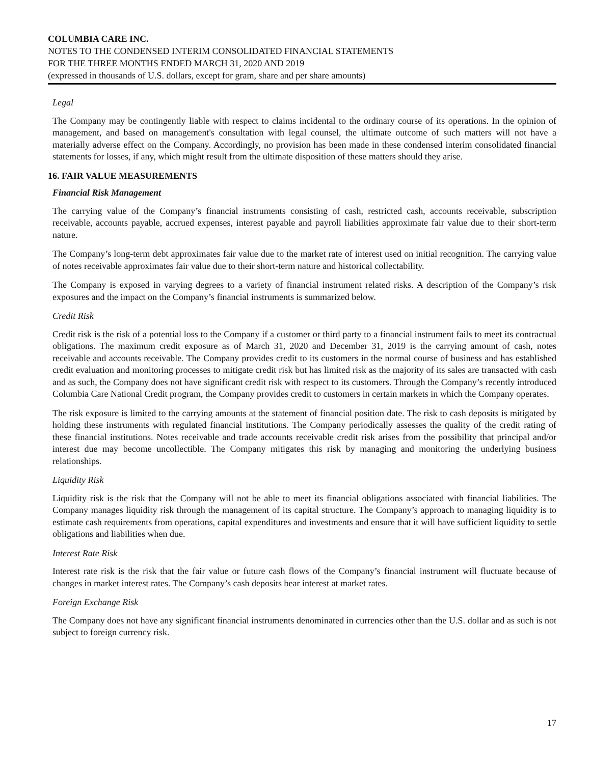COLUMBIA CARE INC.
NOTES TO THE CONDENSED INTERIM CONSOLIDATED FINANCIAL STATEMENTS
FOR THE THREE MONTHS ENDED MARCH 31, 2020 AND 2019
(expressed in thousands of U.S. dollars, except for gram, share and per share amounts)
Legal
The Company may be contingently liable with respect to claims incidental to the ordinary course of its operations. In the opinion of management, and based on management's consultation with legal counsel, the ultimate outcome of such matters will not have a materially adverse effect on the Company. Accordingly, no provision has been made in these condensed interim consolidated financial statements for losses, if any, which might result from the ultimate disposition of these matters should they arise.
16. FAIR VALUE MEASUREMENTS
Financial Risk Management
The carrying value of the Company’s financial instruments consisting of cash, restricted cash, accounts receivable, subscription receivable, accounts payable, accrued expenses, interest payable and payroll liabilities approximate fair value due to their short-term nature.
The Company’s long-term debt approximates fair value due to the market rate of interest used on initial recognition. The carrying value of notes receivable approximates fair value due to their short-term nature and historical collectability.
The Company is exposed in varying degrees to a variety of financial instrument related risks. A description of the Company’s risk exposures and the impact on the Company’s financial instruments is summarized below.
Credit Risk
Credit risk is the risk of a potential loss to the Company if a customer or third party to a financial instrument fails to meet its contractual obligations. The maximum credit exposure as of March 31, 2020 and December 31, 2019 is the carrying amount of cash, notes receivable and accounts receivable. The Company provides credit to its customers in the normal course of business and has established credit evaluation and monitoring processes to mitigate credit risk but has limited risk as the majority of its sales are transacted with cash and as such, the Company does not have significant credit risk with respect to its customers. Through the Company’s recently introduced Columbia Care National Credit program, the Company provides credit to customers in certain markets in which the Company operates.
The risk exposure is limited to the carrying amounts at the statement of financial position date. The risk to cash deposits is mitigated by holding these instruments with regulated financial institutions. The Company periodically assesses the quality of the credit rating of these financial institutions. Notes receivable and trade accounts receivable credit risk arises from the possibility that principal and/or interest due may become uncollectible. The Company mitigates this risk by managing and monitoring the underlying business relationships.
Liquidity Risk
Liquidity risk is the risk that the Company will not be able to meet its financial obligations associated with financial liabilities. The Company manages liquidity risk through the management of its capital structure. The Company’s approach to managing liquidity is to estimate cash requirements from operations, capital expenditures and investments and ensure that it will have sufficient liquidity to settle obligations and liabilities when due.
Interest Rate Risk
Interest rate risk is the risk that the fair value or future cash flows of the Company’s financial instrument will fluctuate because of changes in market interest rates. The Company’s cash deposits bear interest at market rates.
Foreign Exchange Risk
The Company does not have any significant financial instruments denominated in currencies other than the U.S. dollar and as such is not subject to foreign currency risk.
17